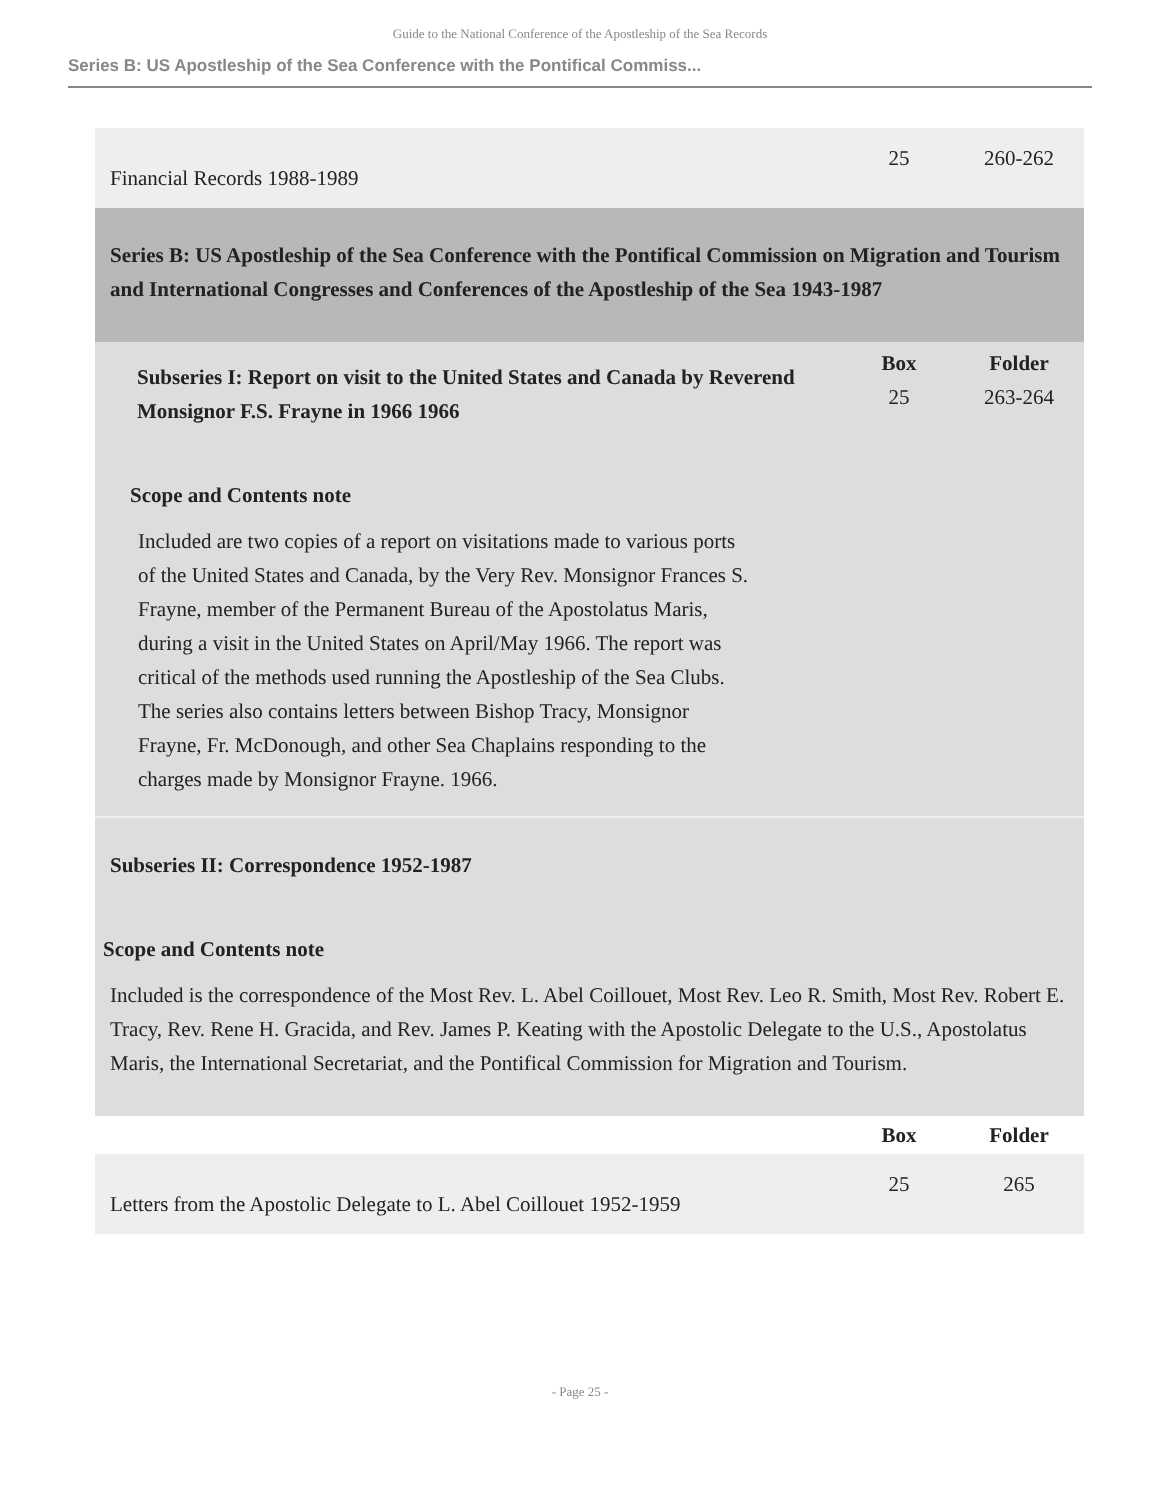Guide to the National Conference of the Apostleship of the Sea Records
Series B: US Apostleship of the Sea Conference with the Pontifical Commiss...
| Financial Records 1988-1989 | 25 | 260-262 |
| Series B: US Apostleship of the Sea Conference with the Pontifical Commission on Migration and Tourism and International Congresses and Conferences of the Apostleship of the Sea 1943-1987 | | |
| Subseries I: Report on visit to the United States and Canada by Reverend Monsignor F.S. Frayne in 1966 1966 | Box 25 | Folder 263-264 |
| Scope and Contents note Included are two copies of a report on visitations made to various ports of the United States and Canada, by the Very Rev. Monsignor Frances S. Frayne, member of the Permanent Bureau of the Apostolatus Maris, during a visit in the United States on April/May 1966. The report was critical of the methods used running the Apostleship of the Sea Clubs. The series also contains letters between Bishop Tracy, Monsignor Frayne, Fr. McDonough, and other Sea Chaplains responding to the charges made by Monsignor Frayne. 1966. | | |
| Subseries II: Correspondence 1952-1987 Scope and Contents note Included is the correspondence of the Most Rev. L. Abel Coillouet, Most Rev. Leo R. Smith, Most Rev. Robert E. Tracy, Rev. Rene H. Gracida, and Rev. James P. Keating with the Apostolic Delegate to the U.S., Apostolatus Maris, the International Secretariat, and the Pontifical Commission for Migration and Tourism. | | |
| | Box | Folder |
| Letters from the Apostolic Delegate to L. Abel Coillouet 1952-1959 | 25 | 265 |
- Page 25 -